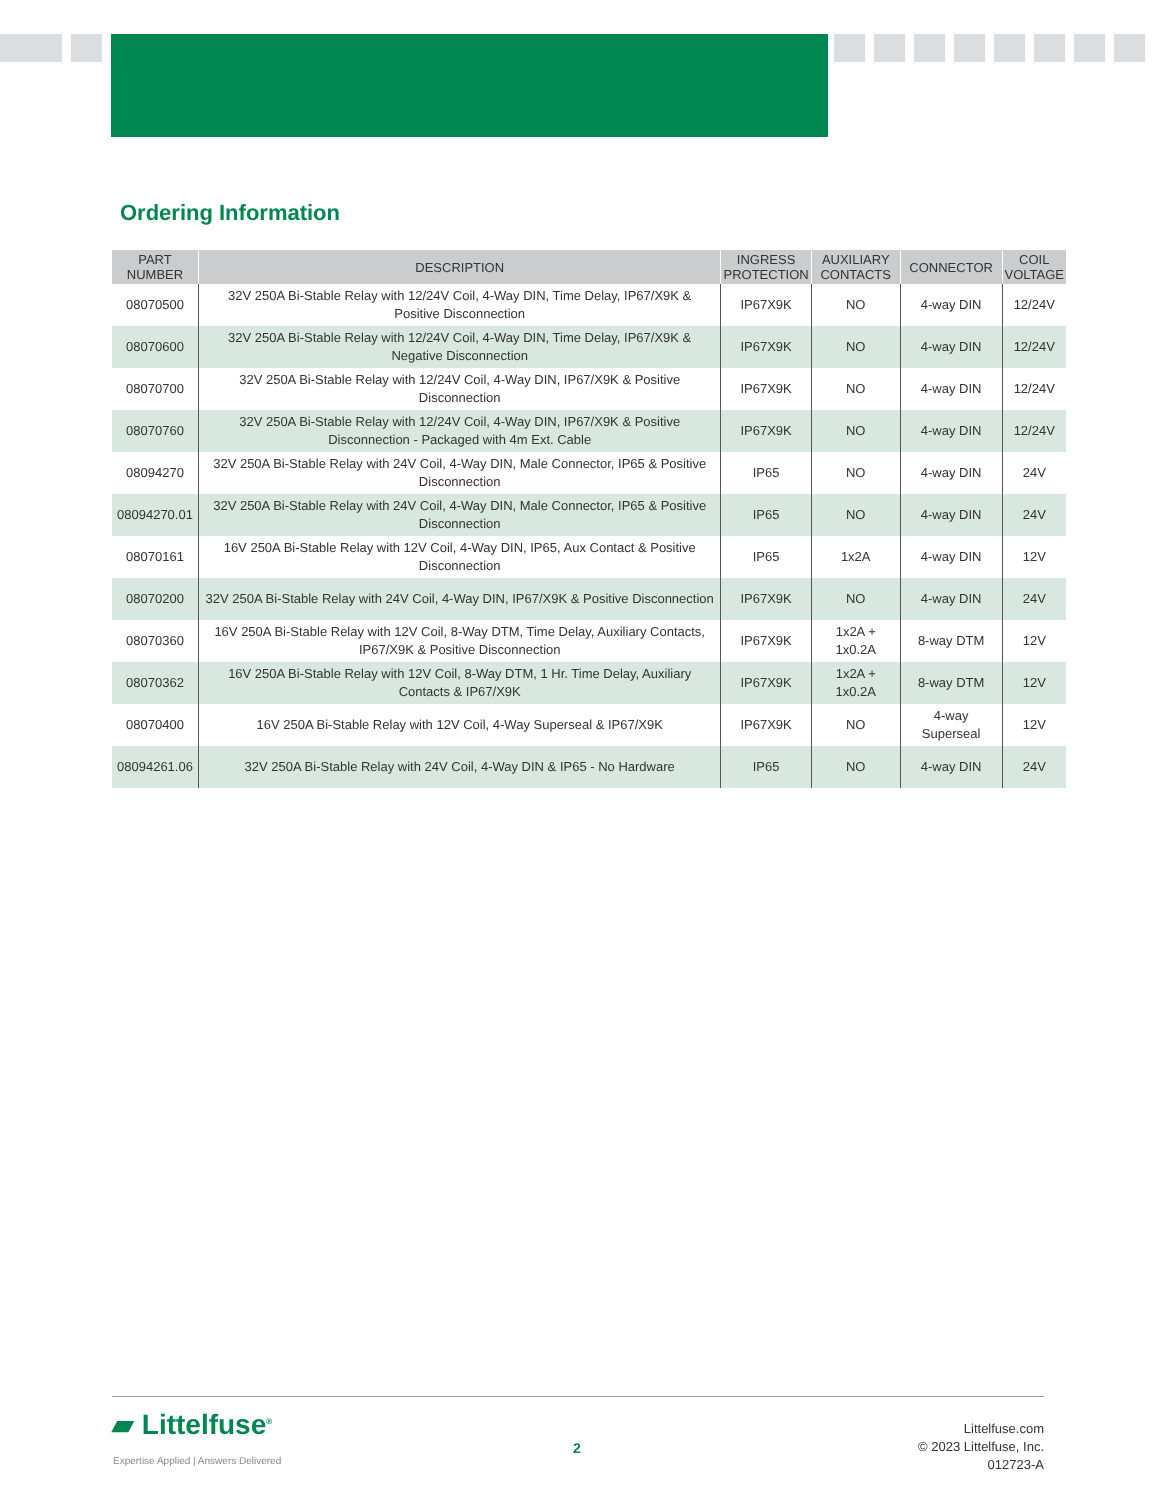Ordering Information
| PART NUMBER | DESCRIPTION | INGRESS PROTECTION | AUXILIARY CONTACTS | CONNECTOR | COIL VOLTAGE |
| --- | --- | --- | --- | --- | --- |
| 08070500 | 32V 250A Bi-Stable Relay with 12/24V Coil, 4-Way DIN, Time Delay, IP67/X9K & Positive Disconnection | IP67X9K | NO | 4-way DIN | 12/24V |
| 08070600 | 32V 250A Bi-Stable Relay with 12/24V Coil, 4-Way DIN, Time Delay, IP67/X9K & Negative Disconnection | IP67X9K | NO | 4-way DIN | 12/24V |
| 08070700 | 32V 250A Bi-Stable Relay with 12/24V Coil, 4-Way DIN, IP67/X9K & Positive Disconnection | IP67X9K | NO | 4-way DIN | 12/24V |
| 08070760 | 32V 250A Bi-Stable Relay with 12/24V Coil, 4-Way DIN, IP67/X9K & Positive Disconnection - Packaged with 4m Ext. Cable | IP67X9K | NO | 4-way DIN | 12/24V |
| 08094270 | 32V 250A Bi-Stable Relay with 24V Coil, 4-Way DIN, Male Connector, IP65 & Positive Disconnection | IP65 | NO | 4-way DIN | 24V |
| 08094270.01 | 32V 250A Bi-Stable Relay with 24V Coil, 4-Way DIN, Male Connector, IP65 & Positive Disconnection | IP65 | NO | 4-way DIN | 24V |
| 08070161 | 16V 250A Bi-Stable Relay with 12V Coil, 4-Way DIN, IP65, Aux Contact & Positive Disconnection | IP65 | 1x2A | 4-way DIN | 12V |
| 08070200 | 32V 250A Bi-Stable Relay with 24V Coil, 4-Way DIN, IP67/X9K & Positive Disconnection | IP67X9K | NO | 4-way DIN | 24V |
| 08070360 | 16V 250A Bi-Stable Relay with 12V Coil, 8-Way DTM, Time Delay, Auxiliary Contacts, IP67/X9K & Positive Disconnection | IP67X9K | 1x2A + 1x0.2A | 8-way DTM | 12V |
| 08070362 | 16V 250A Bi-Stable Relay with 12V Coil, 8-Way DTM, 1 Hr. Time Delay, Auxiliary Contacts & IP67/X9K | IP67X9K | 1x2A + 1x0.2A | 8-way DTM | 12V |
| 08070400 | 16V 250A Bi-Stable Relay with 12V Coil, 4-Way Superseal & IP67/X9K | IP67X9K | NO | 4-way Superseal | 12V |
| 08094261.06 | 32V 250A Bi-Stable Relay with 24V Coil, 4-Way DIN & IP65 - No Hardware | IP65 | NO | 4-way DIN | 24V |
▰ Littelfuse<sup>®</sup>
Expertise Applied | Answers Delivered
2
Littelfuse.com
© 2023 Littelfuse, Inc.
012723-A